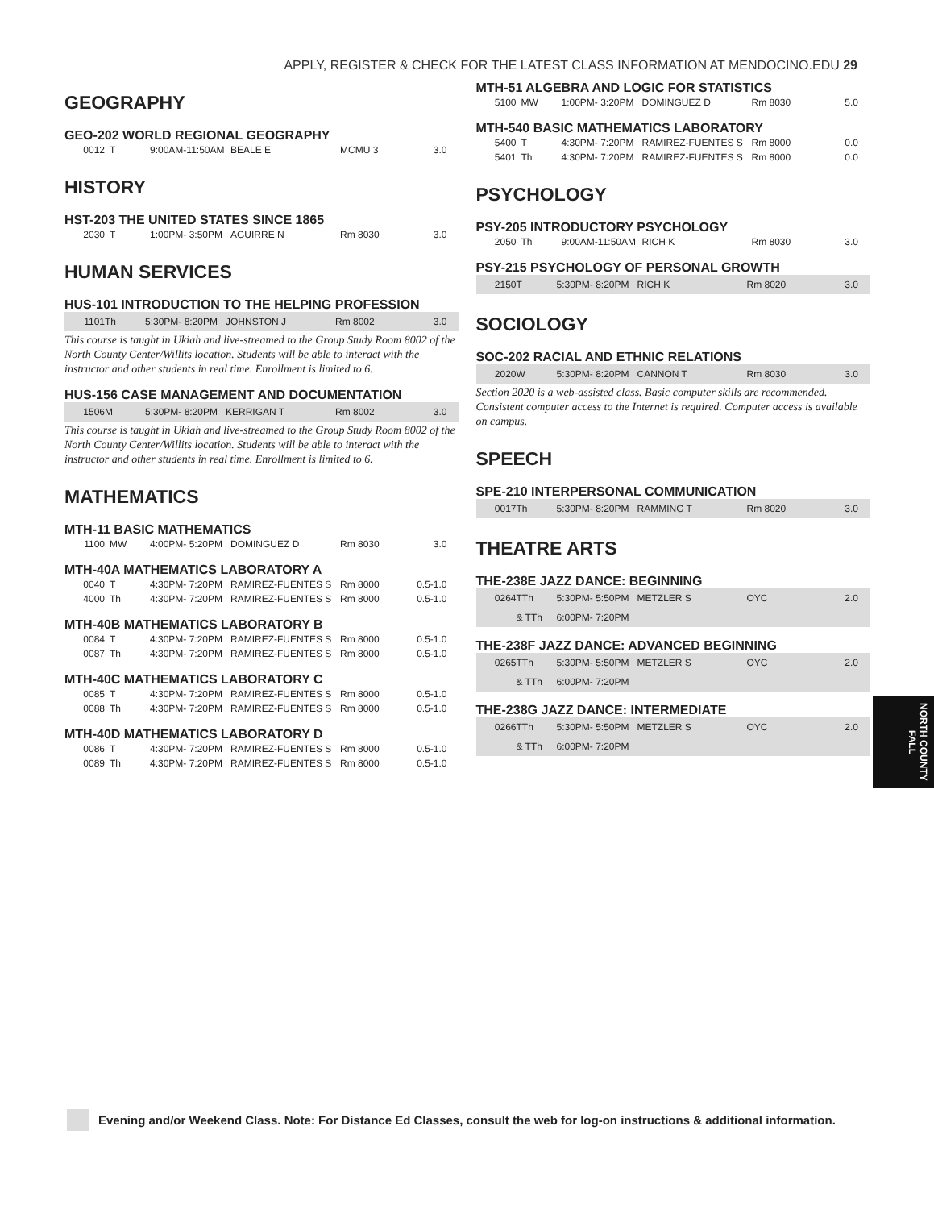APPLY, REGISTER & CHECK FOR THE LATEST CLASS INFORMATION AT MENDOCINO.EDU 29
GEOGRAPHY
GEO-202 WORLD REGIONAL GEOGRAPHY
| 0012 | T | 9:00AM-11:50AM | BEALE E | MCMU 3 | 3.0 |
HISTORY
HST-203 THE UNITED STATES SINCE 1865
| 2030 | T | 1:00PM- 3:50PM | AGUIRRE N | Rm 8030 | 3.0 |
HUMAN SERVICES
HUS-101 INTRODUCTION TO THE HELPING PROFESSION
| 1101 | Th | 5:30PM- 8:20PM | JOHNSTON J | Rm 8002 | 3.0 |
This course is taught in Ukiah and live-streamed to the Group Study Room 8002 of the North County Center/Willits location. Students will be able to interact with the instructor and other students in real time. Enrollment is limited to 6.
HUS-156 CASE MANAGEMENT AND DOCUMENTATION
| 1506 | M | 5:30PM- 8:20PM | KERRIGAN T | Rm 8002 | 3.0 |
This course is taught in Ukiah and live-streamed to the Group Study Room 8002 of the North County Center/Willits location. Students will be able to interact with the instructor and other students in real time. Enrollment is limited to 6.
MATHEMATICS
MTH-11 BASIC MATHEMATICS
| 1100 | MW | 4:00PM- 5:20PM | DOMINGUEZ D | Rm 8030 | 3.0 |
MTH-40A MATHEMATICS LABORATORY A
| 0040 | T | 4:30PM- 7:20PM | RAMIREZ-FUENTES S | Rm 8000 | 0.5-1.0 |
| 4000 | Th | 4:30PM- 7:20PM | RAMIREZ-FUENTES S | Rm 8000 | 0.5-1.0 |
MTH-40B MATHEMATICS LABORATORY B
| 0084 | T | 4:30PM- 7:20PM | RAMIREZ-FUENTES S | Rm 8000 | 0.5-1.0 |
| 0087 | Th | 4:30PM- 7:20PM | RAMIREZ-FUENTES S | Rm 8000 | 0.5-1.0 |
MTH-40C MATHEMATICS LABORATORY C
| 0085 | T | 4:30PM- 7:20PM | RAMIREZ-FUENTES S | Rm 8000 | 0.5-1.0 |
| 0088 | Th | 4:30PM- 7:20PM | RAMIREZ-FUENTES S | Rm 8000 | 0.5-1.0 |
MTH-40D MATHEMATICS LABORATORY D
| 0086 | T | 4:30PM- 7:20PM | RAMIREZ-FUENTES S | Rm 8000 | 0.5-1.0 |
| 0089 | Th | 4:30PM- 7:20PM | RAMIREZ-FUENTES S | Rm 8000 | 0.5-1.0 |
MTH-51 ALGEBRA AND LOGIC FOR STATISTICS
| 5100 | MW | 1:00PM- 3:20PM | DOMINGUEZ D | Rm 8030 | 5.0 |
MTH-540 BASIC MATHEMATICS LABORATORY
| 5400 | T | 4:30PM- 7:20PM | RAMIREZ-FUENTES S | Rm 8000 | 0.0 |
| 5401 | Th | 4:30PM- 7:20PM | RAMIREZ-FUENTES S | Rm 8000 | 0.0 |
PSYCHOLOGY
PSY-205 INTRODUCTORY PSYCHOLOGY
| 2050 | Th | 9:00AM-11:50AM | RICH K | Rm 8030 | 3.0 |
PSY-215 PSYCHOLOGY OF PERSONAL GROWTH
| 2150 | T | 5:30PM- 8:20PM | RICH K | Rm 8020 | 3.0 |
SOCIOLOGY
SOC-202 RACIAL AND ETHNIC RELATIONS
| 2020 | W | 5:30PM- 8:20PM | CANNON T | Rm 8030 | 3.0 |
Section 2020 is a web-assisted class. Basic computer skills are recommended. Consistent computer access to the Internet is required. Computer access is available on campus.
SPEECH
SPE-210 INTERPERSONAL COMMUNICATION
| 0017 | Th | 5:30PM- 8:20PM | RAMMING T | Rm 8020 | 3.0 |
THEATRE ARTS
THE-238E JAZZ DANCE: BEGINNING
| 0264 | TTh | 5:30PM- 5:50PM | METZLER S | OYC | 2.0 |
| | & TTh | 6:00PM- 7:20PM | | | |
THE-238F JAZZ DANCE: ADVANCED BEGINNING
| 0265 | TTh | 5:30PM- 5:50PM | METZLER S | OYC | 2.0 |
| | & TTh | 6:00PM- 7:20PM | | | |
THE-238G JAZZ DANCE: INTERMEDIATE
| 0266 | TTh | 5:30PM- 5:50PM | METZLER S | OYC | 2.0 |
| | & TTh | 6:00PM- 7:20PM | | | |
NORTH COUNTY FALL
Evening and/or Weekend Class. Note: For Distance Ed Classes, consult the web for log-on instructions & additional information.